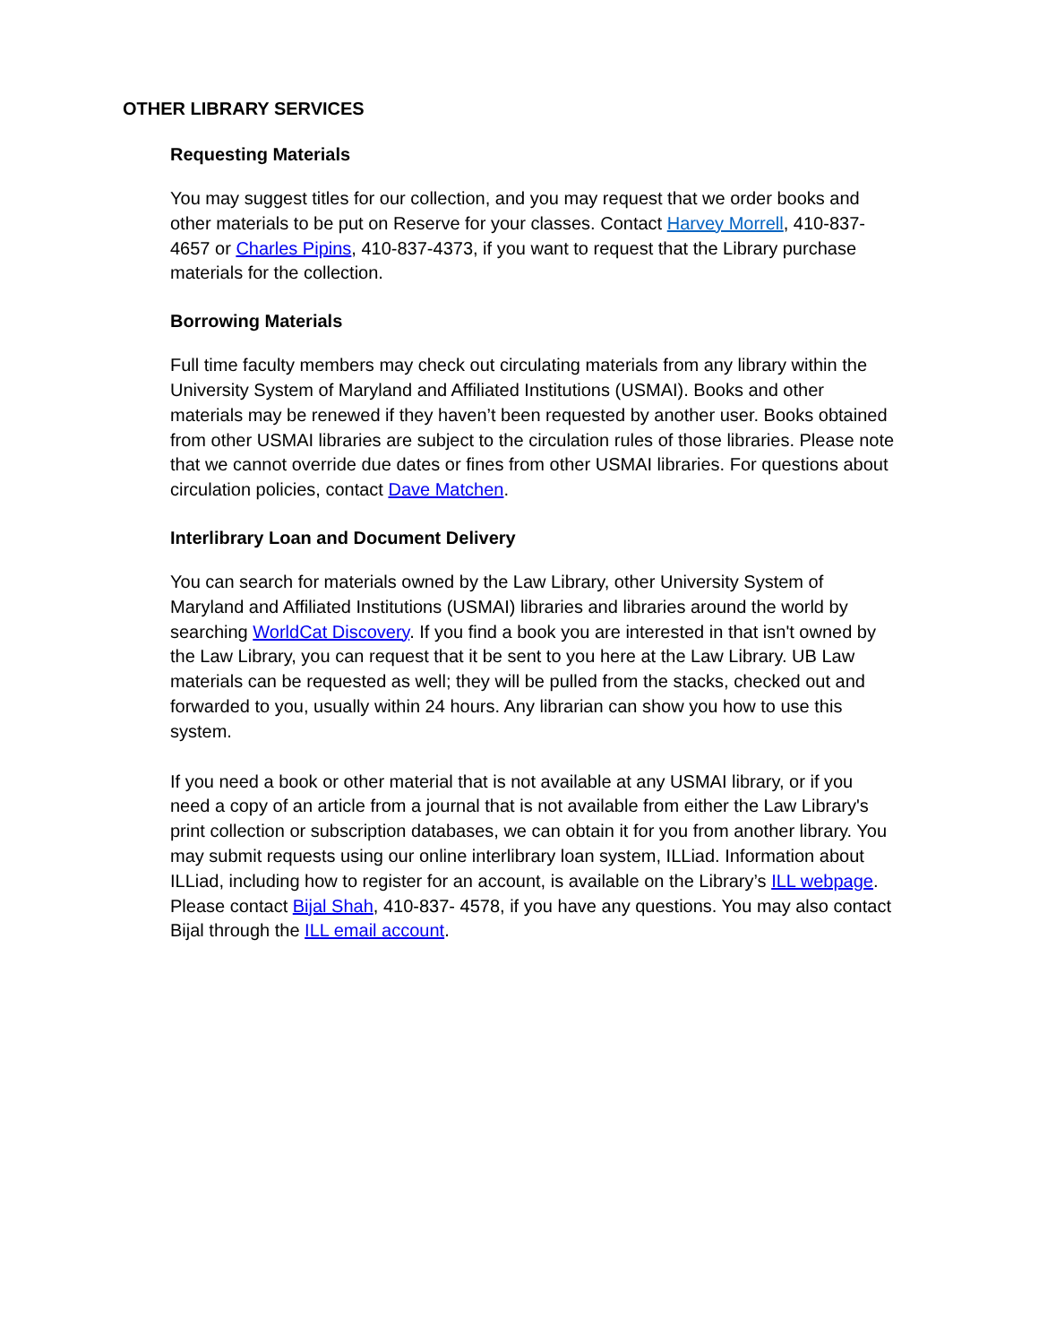OTHER LIBRARY SERVICES
Requesting Materials
You may suggest titles for our collection, and you may request that we order books and other materials to be put on Reserve for your classes. Contact Harvey Morrell, 410-837-4657 or Charles Pipins, 410-837-4373, if you want to request that the Library purchase materials for the collection.
Borrowing Materials
Full time faculty members may check out circulating materials from any library within the University System of Maryland and Affiliated Institutions (USMAI). Books and other materials may be renewed if they haven’t been requested by another user. Books obtained from other USMAI libraries are subject to the circulation rules of those libraries. Please note that we cannot override due dates or fines from other USMAI libraries. For questions about circulation policies, contact Dave Matchen.
Interlibrary Loan and Document Delivery
You can search for materials owned by the Law Library, other University System of Maryland and Affiliated Institutions (USMAI) libraries and libraries around the world by searching WorldCat Discovery. If you find a book you are interested in that isn't owned by the Law Library, you can request that it be sent to you here at the Law Library. UB Law materials can be requested as well; they will be pulled from the stacks, checked out and forwarded to you, usually within 24 hours. Any librarian can show you how to use this system.
If you need a book or other material that is not available at any USMAI library, or if you need a copy of an article from a journal that is not available from either the Law Library's print collection or subscription databases, we can obtain it for you from another library. You may submit requests using our online interlibrary loan system, ILLiad. Information about ILLiad, including how to register for an account, is available on the Library’s ILL webpage. Please contact Bijal Shah, 410-837- 4578, if you have any questions. You may also contact Bijal through the ILL email account.